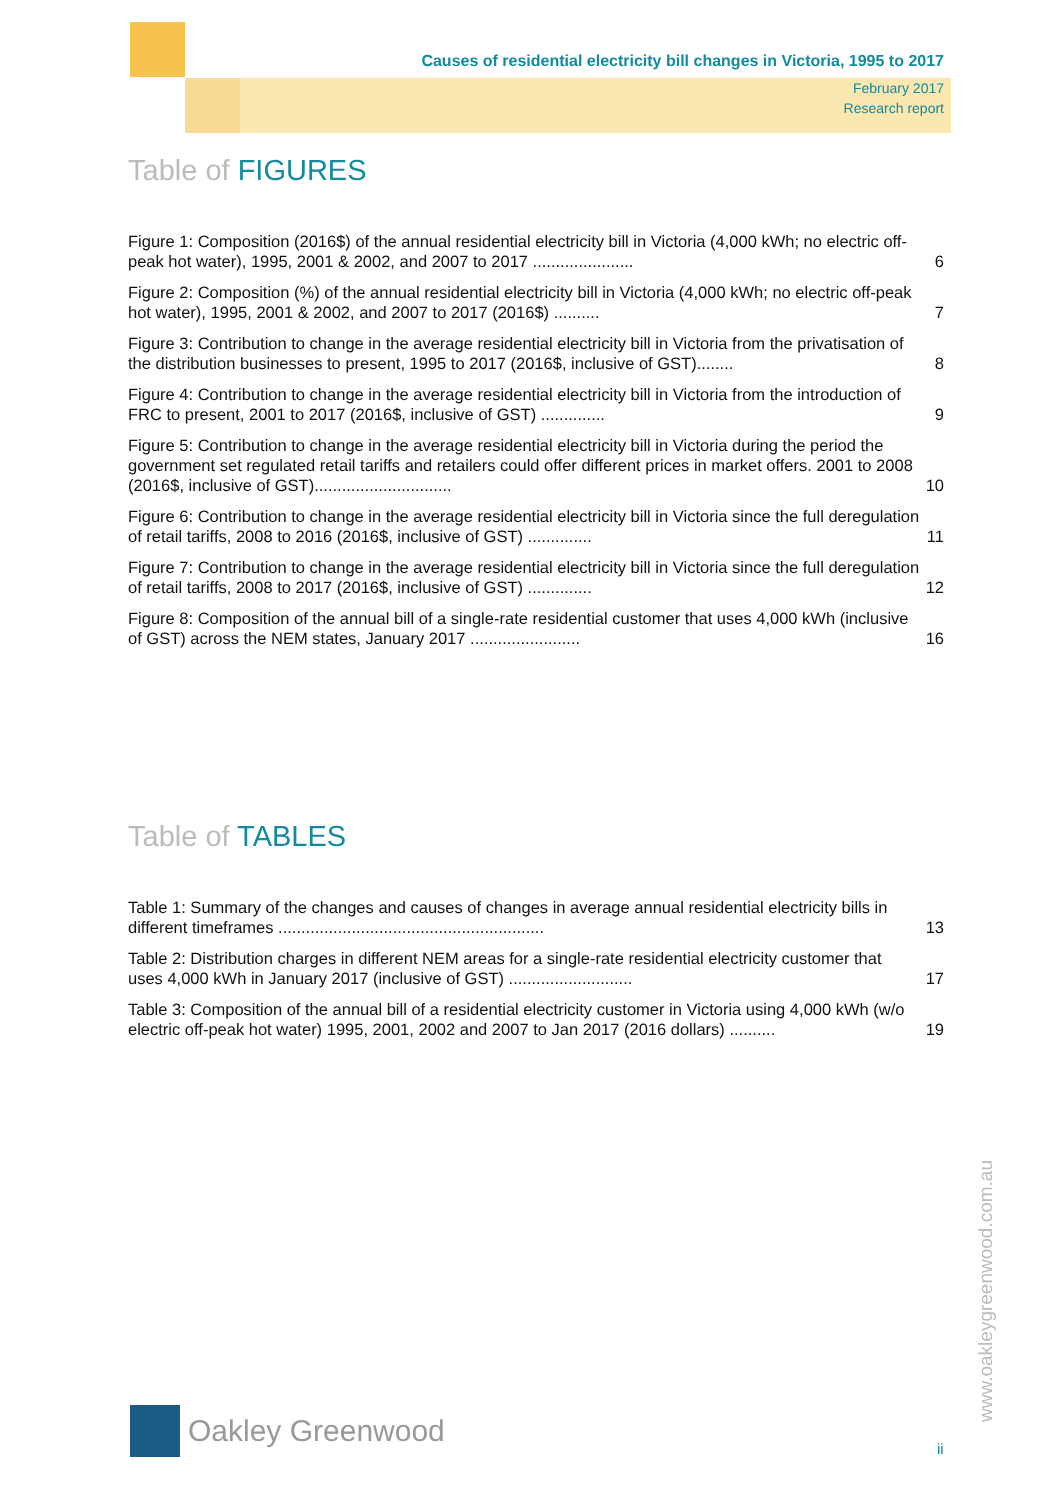Causes of residential electricity bill changes in Victoria, 1995 to 2017
February 2017
Research report
Table of FIGURES
Figure 1: Composition (2016$) of the annual residential electricity bill in Victoria (4,000 kWh; no electric off-peak hot water), 1995, 2001 & 2002, and 2007 to 2017 ......................
6
Figure 2: Composition (%) of the annual residential electricity bill in Victoria (4,000 kWh; no electric off-peak hot water), 1995, 2001 & 2002, and 2007 to 2017 (2016$) ..........
7
Figure 3: Contribution to change in the average residential electricity bill in Victoria from the privatisation of the distribution businesses to present, 1995 to 2017 (2016$, inclusive of GST)........
8
Figure 4: Contribution to change in the average residential electricity bill in Victoria from the introduction of FRC to present, 2001 to 2017 (2016$, inclusive of GST) ..............
9
Figure 5: Contribution to change in the average residential electricity bill in Victoria during the period the government set regulated retail tariffs and retailers could offer different prices in market offers. 2001 to 2008 (2016$, inclusive of GST)..............................
10
Figure 6: Contribution to change in the average residential electricity bill in Victoria since the full deregulation of retail tariffs, 2008 to 2016 (2016$, inclusive of GST) ..............
11
Figure 7: Contribution to change in the average residential electricity bill in Victoria since the full deregulation of retail tariffs, 2008 to 2017 (2016$, inclusive of GST) ..............
12
Figure 8: Composition of the annual bill of a single-rate residential customer that uses 4,000 kWh (inclusive of GST) across the NEM states, January 2017 ........................
16
Table of TABLES
Table 1: Summary of the changes and causes of changes in average annual residential electricity bills in different timeframes ..........................................................
13
Table 2: Distribution charges in different NEM areas for a single-rate residential electricity customer that uses 4,000 kWh in January 2017 (inclusive of GST) ...........................
17
Table 3: Composition of the annual bill of a residential electricity customer in Victoria using 4,000 kWh (w/o electric off-peak hot water) 1995, 2001, 2002 and 2007 to Jan 2017 (2016 dollars) ..........
19
Oakley Greenwood
www.oakleygreenwood.com.au
ii